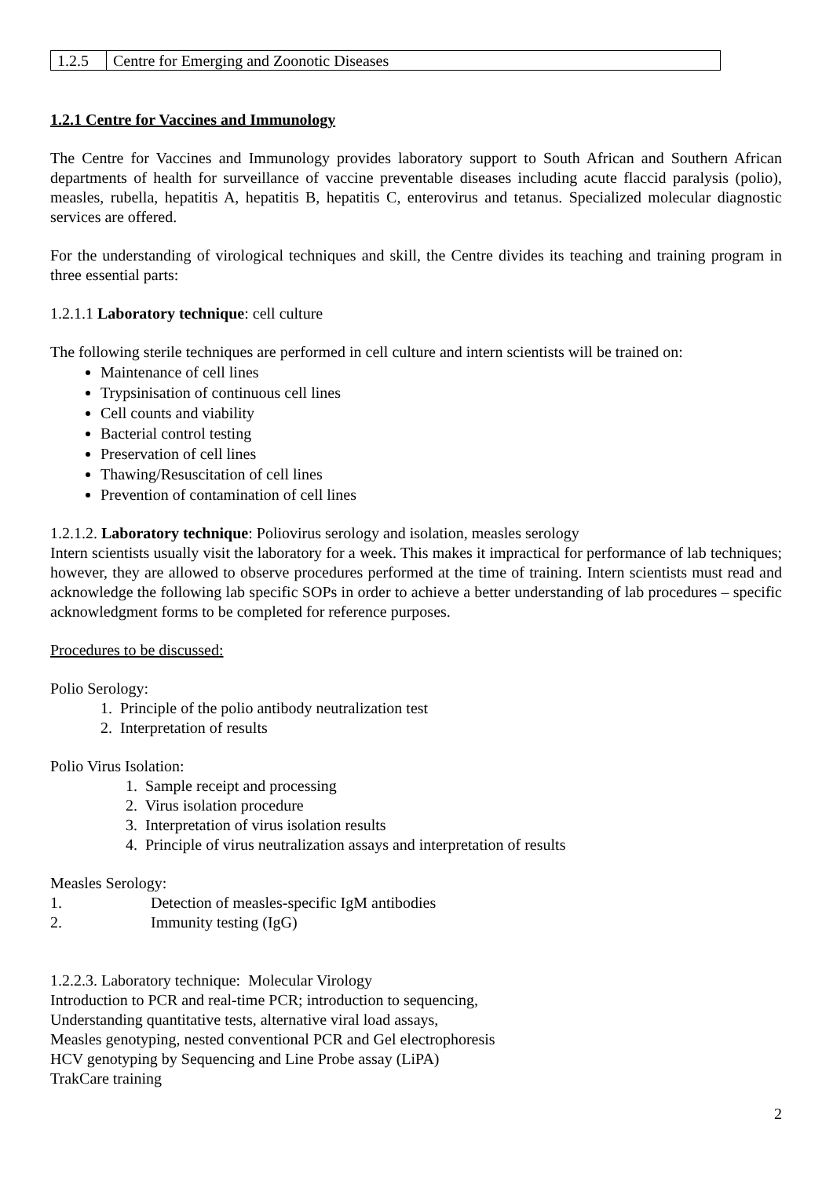| 1.2.5 | Centre for Emerging and Zoonotic Diseases |
1.2.1 Centre for Vaccines and Immunology
The Centre for Vaccines and Immunology provides laboratory support to South African and Southern African departments of health for surveillance of vaccine preventable diseases including acute flaccid paralysis (polio), measles, rubella, hepatitis A, hepatitis B, hepatitis C, enterovirus and tetanus. Specialized molecular diagnostic services are offered.
For the understanding of virological techniques and skill, the Centre divides its teaching and training program in three essential parts:
1.2.1.1 Laboratory technique: cell culture
The following sterile techniques are performed in cell culture and intern scientists will be trained on:
Maintenance of cell lines
Trypsinisation of continuous cell lines
Cell counts and viability
Bacterial control testing
Preservation of cell lines
Thawing/Resuscitation of cell lines
Prevention of contamination of cell lines
1.2.1.2. Laboratory technique: Poliovirus serology and isolation, measles serology
Intern scientists usually visit the laboratory for a week. This makes it impractical for performance of lab techniques; however, they are allowed to observe procedures performed at the time of training. Intern scientists must read and acknowledge the following lab specific SOPs in order to achieve a better understanding of lab procedures – specific acknowledgment forms to be completed for reference purposes.
Procedures to be discussed:
Polio Serology:
1. Principle of the polio antibody neutralization test
2. Interpretation of results
Polio Virus Isolation:
1. Sample receipt and processing
2. Virus isolation procedure
3. Interpretation of virus isolation results
4. Principle of virus neutralization assays and interpretation of results
Measles Serology:
1. Detection of measles-specific IgM antibodies
2. Immunity testing (IgG)
1.2.2.3. Laboratory technique: Molecular Virology
Introduction to PCR and real-time PCR; introduction to sequencing,
Understanding quantitative tests, alternative viral load assays,
Measles genotyping, nested conventional PCR and Gel electrophoresis
HCV genotyping by Sequencing and Line Probe assay (LiPA)
TrakCare training
2